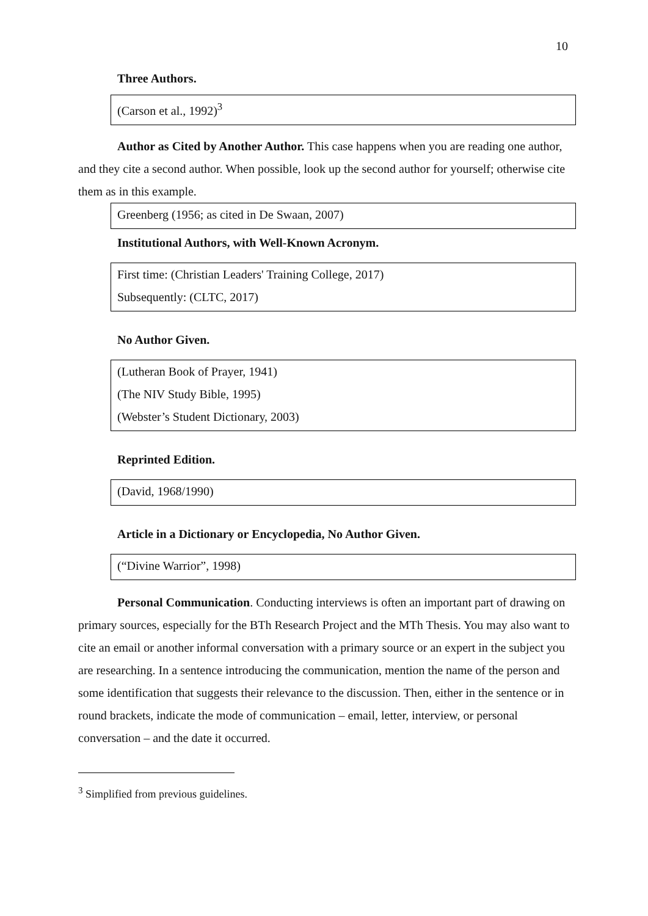10
Three Authors.
(Carson et al., 1992)<sup>3</sup>
Author as Cited by Another Author. This case happens when you are reading one author, and they cite a second author. When possible, look up the second author for yourself; otherwise cite them as in this example.
Greenberg (1956; as cited in De Swaan, 2007)
Institutional Authors, with Well-Known Acronym.
First time: (Christian Leaders' Training College, 2017)
Subsequently: (CLTC, 2017)
No Author Given.
(Lutheran Book of Prayer, 1941)
(The NIV Study Bible, 1995)
(Webster’s Student Dictionary, 2003)
Reprinted Edition.
(David, 1968/1990)
Article in a Dictionary or Encyclopedia, No Author Given.
(“Divine Warrior”, 1998)
Personal Communication. Conducting interviews is often an important part of drawing on primary sources, especially for the BTh Research Project and the MTh Thesis. You may also want to cite an email or another informal conversation with a primary source or an expert in the subject you are researching. In a sentence introducing the communication, mention the name of the person and some identification that suggests their relevance to the discussion. Then, either in the sentence or in round brackets, indicate the mode of communication – email, letter, interview, or personal conversation – and the date it occurred.
<sup>3</sup> Simplified from previous guidelines.